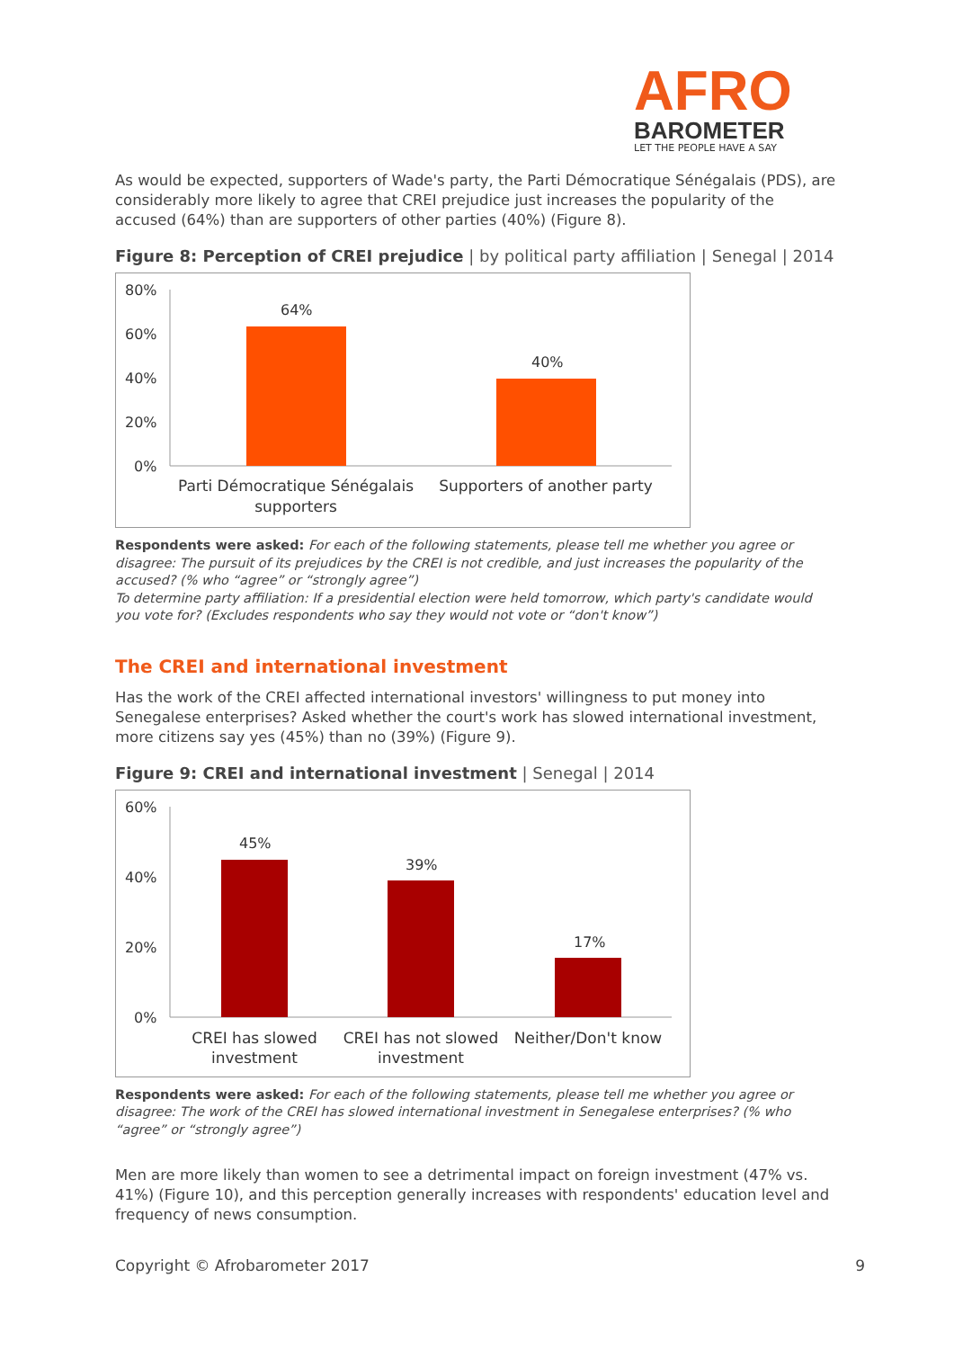AFRO
BAROMETER
LET THE PEOPLE HAVE A SAY
As would be expected, supporters of Wade's party, the Parti Démocratique Sénégalais (PDS), are considerably more likely to agree that CREI prejudice just increases the popularity of the accused (64%) than are supporters of other parties (40%) (Figure 8).
Figure 8: Perception of CREI prejudice | by political party affiliation | Senegal | 2014
80%
60%
40%
20%
0%
64%
40%
Parti Démocratique Sénégalais
supporters
Supporters of another party
Respondents were asked: For each of the following statements, please tell me whether you agree or disagree: The pursuit of its prejudices by the CREI is not credible, and just increases the popularity of the accused? (% who “agree” or “strongly agree”)
To determine party affiliation: If a presidential election were held tomorrow, which party's candidate would you vote for? (Excludes respondents who say they would not vote or “don't know”)
The CREI and international investment
Has the work of the CREI affected international investors' willingness to put money into Senegalese enterprises? Asked whether the court's work has slowed international investment, more citizens say yes (45%) than no (39%) (Figure 9).
Figure 9: CREI and international investment | Senegal | 2014
60%
40%
20%
0%
45%
39%
17%
CREI has slowed
investment
CREI has not slowed
investment
Neither/Don't know
Respondents were asked: For each of the following statements, please tell me whether you agree or disagree: The work of the CREI has slowed international investment in Senegalese enterprises? (% who “agree” or “strongly agree”)
Men are more likely than women to see a detrimental impact on foreign investment (47% vs. 41%) (Figure 10), and this perception generally increases with respondents' education level and frequency of news consumption.
Copyright © Afrobarometer 2017 9